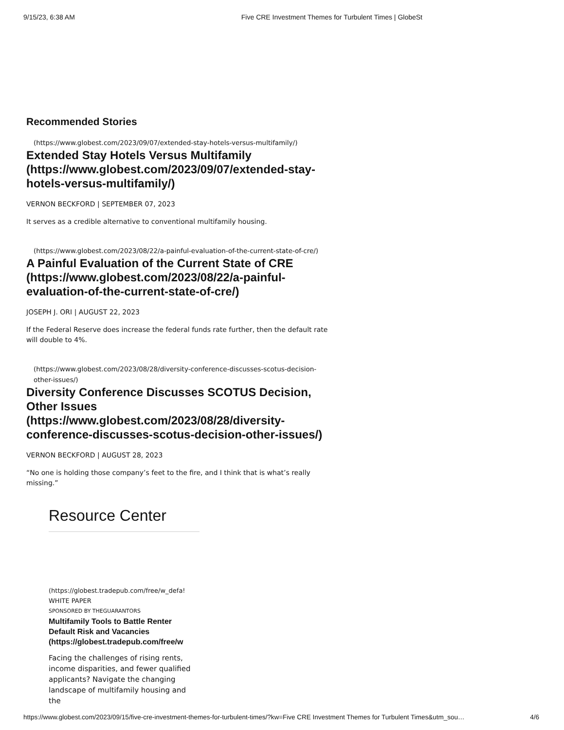9/15/23, 6:38 AM Five CRE Investment Themes for Turbulent Times | GlobeSt
Recommended Stories
(https://www.globest.com/2023/09/07/extended-stay-hotels-versus-multifamily/)
Extended Stay Hotels Versus Multifamily (https://www.globest.com/2023/09/07/extended-stay-hotels-versus-multifamily/)
VERNON BECKFORD | SEPTEMBER 07, 2023
It serves as a credible alternative to conventional multifamily housing.
(https://www.globest.com/2023/08/22/a-painful-evaluation-of-the-current-state-of-cre/)
A Painful Evaluation of the Current State of CRE (https://www.globest.com/2023/08/22/a-painful-evaluation-of-the-current-state-of-cre/)
JOSEPH J. ORI | AUGUST 22, 2023
If the Federal Reserve does increase the federal funds rate further, then the default rate will double to 4%.
(https://www.globest.com/2023/08/28/diversity-conference-discusses-scotus-decision-other-issues/)
Diversity Conference Discusses SCOTUS Decision, Other Issues (https://www.globest.com/2023/08/28/diversity-conference-discusses-scotus-decision-other-issues/)
VERNON BECKFORD | AUGUST 28, 2023
“No one is holding those company’s feet to the fire, and I think that is what’s really missing.”
Resource Center
(https://globest.tradepub.com/free/w_defa!
WHITE PAPER
SPONSORED BY THEGUARANTORS
Multifamily Tools to Battle Renter
Default Risk and Vacancies
(https://globest.tradepub.com/free/w
Facing the challenges of rising rents, income disparities, and fewer qualified applicants? Navigate the changing landscape of multifamily housing and the
https://www.globest.com/2023/09/15/five-cre-investment-themes-for-turbulent-times/?kw=Five CRE Investment Themes for Turbulent Times&utm_sou… 4/6